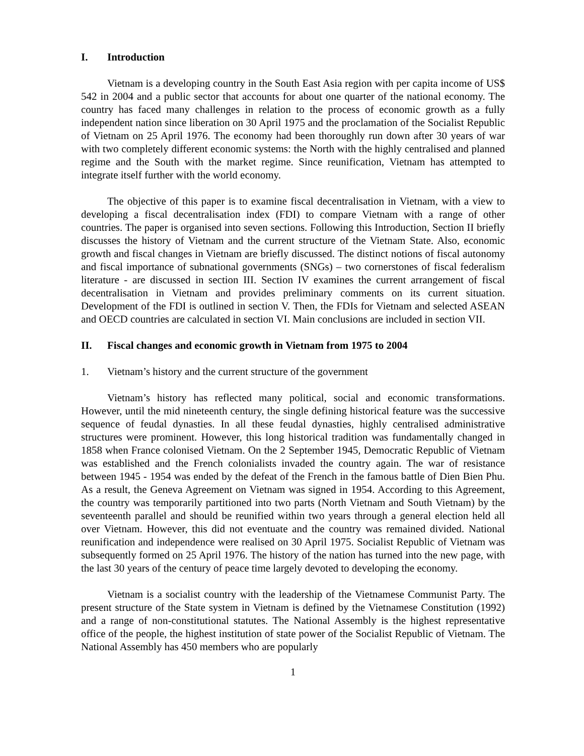I. Introduction
Vietnam is a developing country in the South East Asia region with per capita income of US$ 542 in 2004 and a public sector that accounts for about one quarter of the national economy. The country has faced many challenges in relation to the process of economic growth as a fully independent nation since liberation on 30 April 1975 and the proclamation of the Socialist Republic of Vietnam on 25 April 1976. The economy had been thoroughly run down after 30 years of war with two completely different economic systems: the North with the highly centralised and planned regime and the South with the market regime. Since reunification, Vietnam has attempted to integrate itself further with the world economy.
The objective of this paper is to examine fiscal decentralisation in Vietnam, with a view to developing a fiscal decentralisation index (FDI) to compare Vietnam with a range of other countries. The paper is organised into seven sections. Following this Introduction, Section II briefly discusses the history of Vietnam and the current structure of the Vietnam State. Also, economic growth and fiscal changes in Vietnam are briefly discussed. The distinct notions of fiscal autonomy and fiscal importance of subnational governments (SNGs) – two cornerstones of fiscal federalism literature - are discussed in section III. Section IV examines the current arrangement of fiscal decentralisation in Vietnam and provides preliminary comments on its current situation. Development of the FDI is outlined in section V. Then, the FDIs for Vietnam and selected ASEAN and OECD countries are calculated in section VI. Main conclusions are included in section VII.
II. Fiscal changes and economic growth in Vietnam from 1975 to 2004
1. Vietnam’s history and the current structure of the government
Vietnam’s history has reflected many political, social and economic transformations. However, until the mid nineteenth century, the single defining historical feature was the successive sequence of feudal dynasties. In all these feudal dynasties, highly centralised administrative structures were prominent. However, this long historical tradition was fundamentally changed in 1858 when France colonised Vietnam. On the 2 September 1945, Democratic Republic of Vietnam was established and the French colonialists invaded the country again. The war of resistance between 1945 - 1954 was ended by the defeat of the French in the famous battle of Dien Bien Phu. As a result, the Geneva Agreement on Vietnam was signed in 1954. According to this Agreement, the country was temporarily partitioned into two parts (North Vietnam and South Vietnam) by the seventeenth parallel and should be reunified within two years through a general election held all over Vietnam. However, this did not eventuate and the country was remained divided. National reunification and independence were realised on 30 April 1975. Socialist Republic of Vietnam was subsequently formed on 25 April 1976. The history of the nation has turned into the new page, with the last 30 years of the century of peace time largely devoted to developing the economy.
Vietnam is a socialist country with the leadership of the Vietnamese Communist Party. The present structure of the State system in Vietnam is defined by the Vietnamese Constitution (1992) and a range of non-constitutional statutes. The National Assembly is the highest representative office of the people, the highest institution of state power of the Socialist Republic of Vietnam. The National Assembly has 450 members who are popularly
1